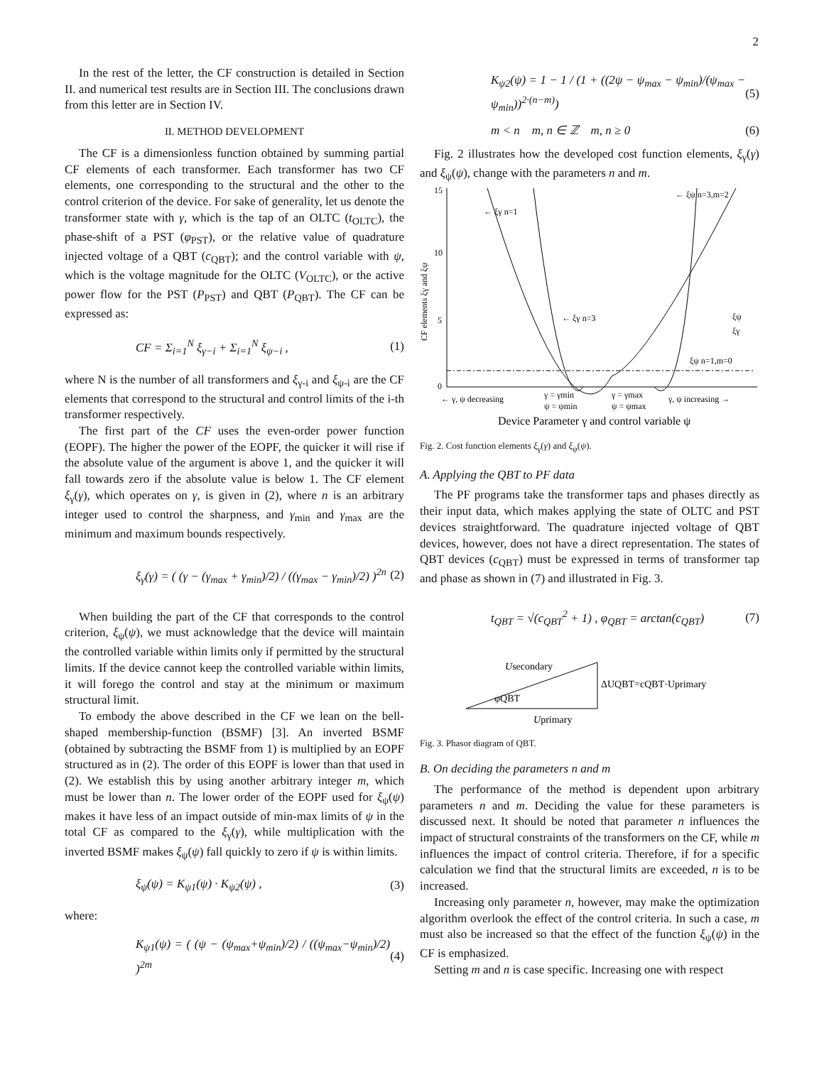2
In the rest of the letter, the CF construction is detailed in Section II. and numerical test results are in Section III. The conclusions drawn from this letter are in Section IV.
II. METHOD DEVELOPMENT
The CF is a dimensionless function obtained by summing partial CF elements of each transformer. Each transformer has two CF elements, one corresponding to the structural and the other to the control criterion of the device. For sake of generality, let us denote the transformer state with γ, which is the tap of an OLTC (t<sub>OLTC</sub>), the phase-shift of a PST (φ<sub>PST</sub>), or the relative value of quadrature injected voltage of a QBT (c<sub>QBT</sub>); and the control variable with ψ, which is the voltage magnitude for the OLTC (V<sub>OLTC</sub>), or the active power flow for the PST (P<sub>PST</sub>) and QBT (P<sub>QBT</sub>). The CF can be expressed as:
CF = Σ<sub>i=1</sub><sup>N</sup> ξ<sub>γ−i</sub> + Σ<sub>i=1</sub><sup>N</sup> ξ<sub>ψ−i</sub> , (1)
where N is the number of all transformers and ξ<sub>γ-i</sub> and ξ<sub>ψ-i</sub> are the CF elements that correspond to the structural and control limits of the i-th transformer respectively.
The first part of the CF uses the even-order power function (EOPF). The higher the power of the EOPF, the quicker it will rise if the absolute value of the argument is above 1, and the quicker it will fall towards zero if the absolute value is below 1. The CF element ξ<sub>γ</sub>(γ), which operates on γ, is given in (2), where n is an arbitrary integer used to control the sharpness, and γ<sub>min</sub> and γ<sub>max</sub> are the minimum and maximum bounds respectively.
ξ<sub>γ</sub>(γ) = ( (γ − (γ<sub>max</sub> + γ<sub>min</sub>)/2) / ((γ<sub>max</sub> − γ<sub>min</sub>)/2) )<sup>2n</sup> (2)
When building the part of the CF that corresponds to the control criterion, ξ<sub>ψ</sub>(ψ), we must acknowledge that the device will maintain the controlled variable within limits only if permitted by the structural limits. If the device cannot keep the controlled variable within limits, it will forego the control and stay at the minimum or maximum structural limit.
To embody the above described in the CF we lean on the bell-shaped membership-function (BSMF) [3]. An inverted BSMF (obtained by subtracting the BSMF from 1) is multiplied by an EOPF structured as in (2). The order of this EOPF is lower than that used in (2). We establish this by using another arbitrary integer m, which must be lower than n. The lower order of the EOPF used for ξ<sub>ψ</sub>(ψ) makes it have less of an impact outside of min-max limits of ψ in the total CF as compared to the ξ<sub>γ</sub>(γ), while multiplication with the inverted BSMF makes ξ<sub>ψ</sub>(ψ) fall quickly to zero if ψ is within limits.
ξ<sub>ψ</sub>(ψ) = K<sub>ψ1</sub>(ψ) · K<sub>ψ2</sub>(ψ) , (3)
where:
K<sub>ψ1</sub>(ψ) = ( (ψ − (ψ<sub>max</sub>+ψ<sub>min</sub>)/2) / ((ψ<sub>max</sub>−ψ<sub>min</sub>)/2) )<sup>2m</sup> (4)
K<sub>ψ2</sub>(ψ) = 1 − 1 / (1 + ((2ψ − ψ<sub>max</sub> − ψ<sub>min</sub>)/(ψ<sub>max</sub> − ψ<sub>min</sub>))<sup>2·(n−m)</sup>) (5)
m < n m, n ∈ ℤ m, n ≥ 0 (6)
Fig. 2 illustrates how the developed cost function elements, ξ<sub>γ</sub>(γ) and ξ<sub>ψ</sub>(ψ), change with the parameters n and m.
15
10
5
0
CF elements ξγ and ξψ
← ξψ n=3,m=2
← ξγ n=1
← ξγ n=3
ξψ n=1,m=0
ξψ
ξγ
← γ, ψ decreasing
γ = γmin
ψ = ψmin
γ = γmax
ψ = ψmax
γ, ψ increasing →
Device Parameter γ and control variable ψ
Fig. 2. Cost function elements ξ<sub>γ</sub>(γ) and ξ<sub>ψ</sub>(ψ).
A. Applying the QBT to PF data
The PF programs take the transformer taps and phases directly as their input data, which makes applying the state of OLTC and PST devices straightforward. The quadrature injected voltage of QBT devices, however, does not have a direct representation. The states of QBT devices (c<sub>QBT</sub>) must be expressed in terms of transformer tap and phase as shown in (7) and illustrated in Fig. 3.
t<sub>QBT</sub> = √(c<sub>QBT</sub><sup>2</sup> + 1) , φ<sub>QBT</sub> = arctan(c<sub>QBT</sub>) (7)
Usecondary
ΔUQBT=cQBT·Uprimary
φQBT
Uprimary
Fig. 3. Phasor diagram of QBT.
B. On deciding the parameters n and m
The performance of the method is dependent upon arbitrary parameters n and m. Deciding the value for these parameters is discussed next. It should be noted that parameter n influences the impact of structural constraints of the transformers on the CF, while m influences the impact of control criteria. Therefore, if for a specific calculation we find that the structural limits are exceeded, n is to be increased.
Increasing only parameter n, however, may make the optimization algorithm overlook the effect of the control criteria. In such a case, m must also be increased so that the effect of the function ξ<sub>ψ</sub>(ψ) in the CF is emphasized.
Setting m and n is case specific. Increasing one with respect